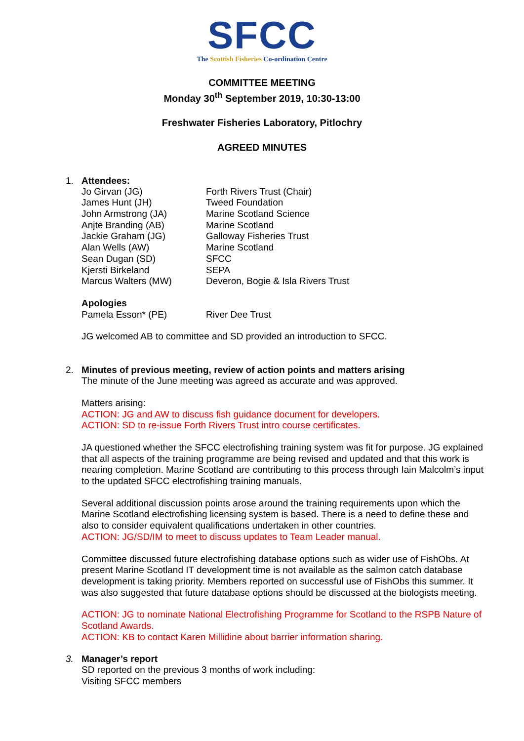SFCC
The Scottish Fisheries Co-ordination Centre
COMMITTEE MEETING
Monday 30<sup>th</sup> September 2019, 10:30-13:00
Freshwater Fisheries Laboratory, Pitlochry
AGREED MINUTES
1. Attendees:
| Jo Girvan (JG) | Forth Rivers Trust (Chair) |
| James Hunt (JH) | Tweed Foundation |
| John Armstrong (JA) | Marine Scotland Science |
| Anjte Branding (AB) | Marine Scotland |
| Jackie Graham (JG) | Galloway Fisheries Trust |
| Alan Wells (AW) | Marine Scotland |
| Sean Dugan (SD) | SFCC |
| Kjersti Birkeland | SEPA |
| Marcus Walters (MW) | Deveron, Bogie & Isla Rivers Trust |
Apologies
| Pamela Esson* (PE) | River Dee Trust |
JG welcomed AB to committee and SD provided an introduction to SFCC.
2. Minutes of previous meeting, review of action points and matters arising
The minute of the June meeting was agreed as accurate and was approved.
Matters arising:
ACTION: JG and AW to discuss fish guidance document for developers.
ACTION: SD to re-issue Forth Rivers Trust intro course certificates.
JA questioned whether the SFCC electrofishing training system was fit for purpose. JG explained that all aspects of the training programme are being revised and updated and that this work is nearing completion. Marine Scotland are contributing to this process through Iain Malcolm’s input to the updated SFCC electrofishing training manuals.
Several additional discussion points arose around the training requirements upon which the Marine Scotland electrofishing licensing system is based. There is a need to define these and also to consider equivalent qualifications undertaken in other countries.
ACTION: JG/SD/IM to meet to discuss updates to Team Leader manual.
Committee discussed future electrofishing database options such as wider use of FishObs. At present Marine Scotland IT development time is not available as the salmon catch database development is taking priority. Members reported on successful use of FishObs this summer. It was also suggested that future database options should be discussed at the biologists meeting.
ACTION: JG to nominate National Electrofishing Programme for Scotland to the RSPB Nature of Scotland Awards.
ACTION: KB to contact Karen Millidine about barrier information sharing.
3. Manager’s report
SD reported on the previous 3 months of work including:
Visiting SFCC members